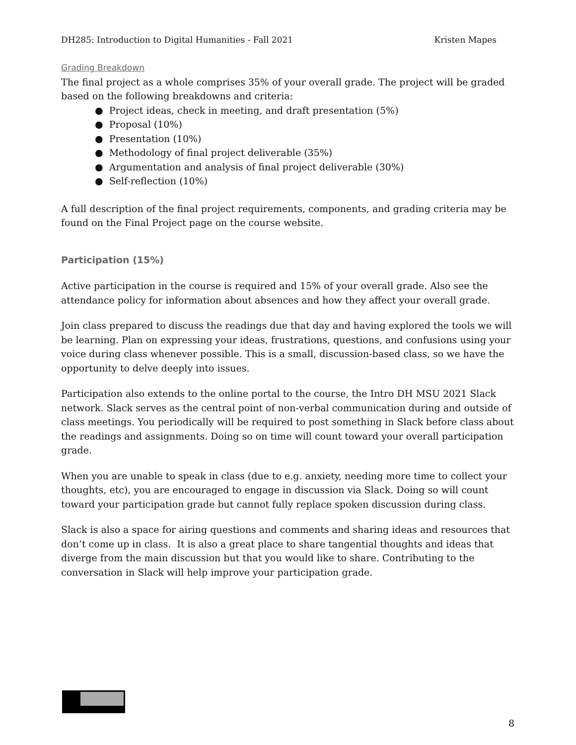DH285: Introduction to Digital Humanities - Fall 2021 Kristen Mapes
Grading Breakdown
The final project as a whole comprises 35% of your overall grade. The project will be graded based on the following breakdowns and criteria:
● Project ideas, check in meeting, and draft presentation (5%)
● Proposal (10%)
● Presentation (10%)
● Methodology of final project deliverable (35%)
● Argumentation and analysis of final project deliverable (30%)
● Self-reflection (10%)
A full description of the final project requirements, components, and grading criteria may be found on the Final Project page on the course website.
Participation (15%)
Active participation in the course is required and 15% of your overall grade. Also see the attendance policy for information about absences and how they affect your overall grade.
Join class prepared to discuss the readings due that day and having explored the tools we will be learning. Plan on expressing your ideas, frustrations, questions, and confusions using your voice during class whenever possible. This is a small, discussion-based class, so we have the opportunity to delve deeply into issues.
Participation also extends to the online portal to the course, the Intro DH MSU 2021 Slack network. Slack serves as the central point of non-verbal communication during and outside of class meetings. You periodically will be required to post something in Slack before class about the readings and assignments. Doing so on time will count toward your overall participation grade.
When you are unable to speak in class (due to e.g. anxiety, needing more time to collect your thoughts, etc), you are encouraged to engage in discussion via Slack. Doing so will count toward your participation grade but cannot fully replace spoken discussion during class.
Slack is also a space for airing questions and comments and sharing ideas and resources that don’t come up in class. It is also a great place to share tangential thoughts and ideas that diverge from the main discussion but that you would like to share. Contributing to the conversation in Slack will help improve your participation grade.
8